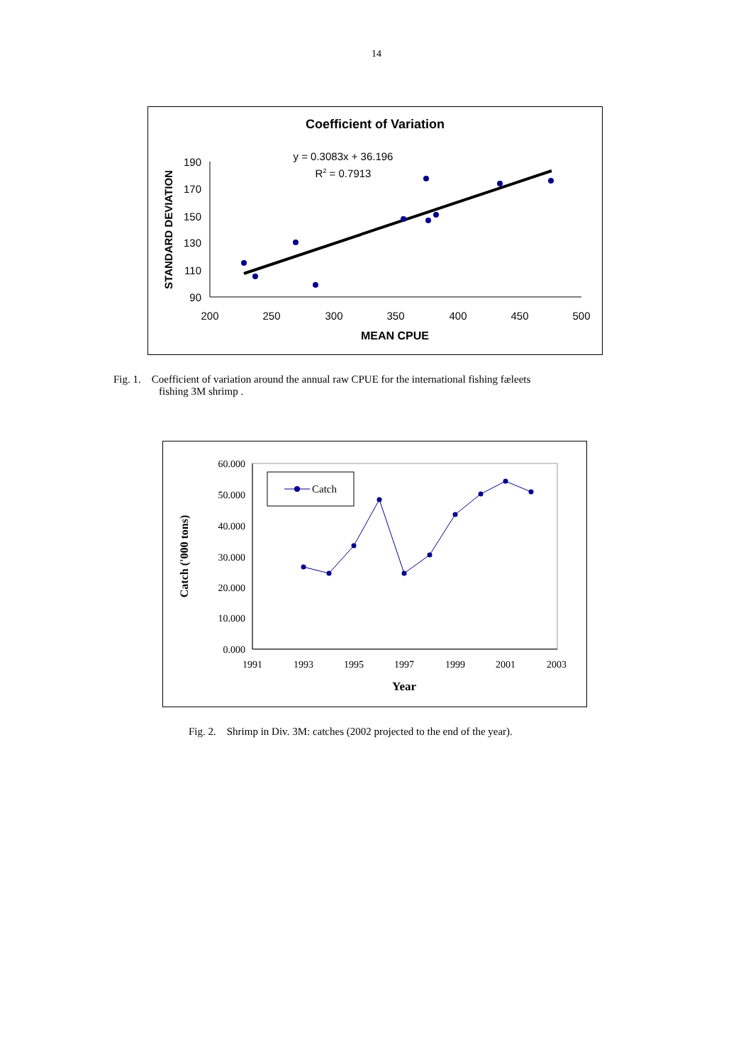14
Coefficient of Variation
y = 0.3083x + 36.196
R2 = 0.7913
190
170
150
130
110
90
200
250
300
350
400
450
500
MEAN CPUE
STANDARD DEVIATION
Fig. 1. Coefficient of variation around the annual raw CPUE for the international fishing fæleets
fishing 3M shrimp .
60.000
50.000
40.000
30.000
20.000
10.000
0.000
1991
1993
1995
1997
1999
2001
2003
Year
Catch ('000 tons)
Catch
Fig. 2. Shrimp in Div. 3M: catches (2002 projected to the end of the year).